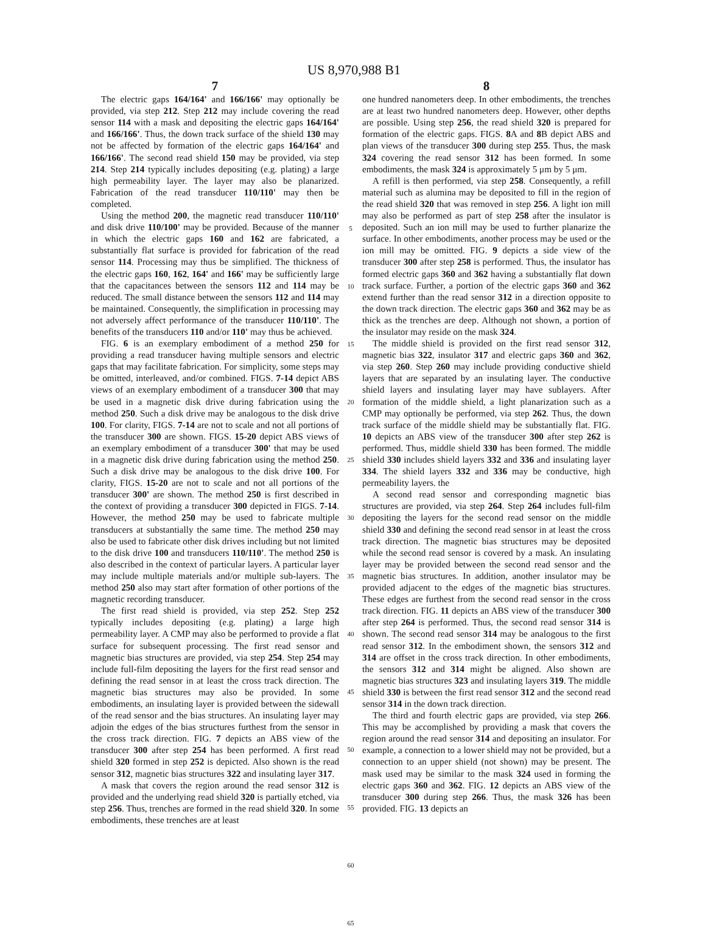US 8,970,988 B1
7
The electric gaps 164/164' and 166/166' may optionally be provided, via step 212. Step 212 may include covering the read sensor 114 with a mask and depositing the electric gaps 164/164' and 166/166'. Thus, the down track surface of the shield 130 may not be affected by formation of the electric gaps 164/164' and 166/166'. The second read shield 150 may be provided, via step 214. Step 214 typically includes depositing (e.g. plating) a large high permeability layer. The layer may also be planarized. Fabrication of the read transducer 110/110' may then be completed.
Using the method 200, the magnetic read transducer 110/110' and disk drive 110/100' may be provided. Because of the manner in which the electric gaps 160 and 162 are fabricated, a substantially flat surface is provided for fabrication of the read sensor 114. Processing may thus be simplified. The thickness of the electric gaps 160, 162, 164' and 166' may be sufficiently large that the capacitances between the sensors 112 and 114 may be reduced. The small distance between the sensors 112 and 114 may be maintained. Consequently, the simplification in processing may not adversely affect performance of the transducer 110/110'. The benefits of the transducers 110 and/or 110' may thus be achieved.
FIG. 6 is an exemplary embodiment of a method 250 for providing a read transducer having multiple sensors and electric gaps that may facilitate fabrication. For simplicity, some steps may be omitted, interleaved, and/or combined. FIGS. 7-14 depict ABS views of an exemplary embodiment of a transducer 300 that may be used in a magnetic disk drive during fabrication using the method 250. Such a disk drive may be analogous to the disk drive 100. For clarity, FIGS. 7-14 are not to scale and not all portions of the transducer 300 are shown. FIGS. 15-20 depict ABS views of an exemplary embodiment of a transducer 300' that may be used in a magnetic disk drive during fabrication using the method 250. Such a disk drive may be analogous to the disk drive 100. For clarity, FIGS. 15-20 are not to scale and not all portions of the transducer 300' are shown. The method 250 is first described in the context of providing a transducer 300 depicted in FIGS. 7-14. However, the method 250 may be used to fabricate multiple transducers at substantially the same time. The method 250 may also be used to fabricate other disk drives including but not limited to the disk drive 100 and transducers 110/110'. The method 250 is also described in the context of particular layers. A particular layer may include multiple materials and/or multiple sub-layers. The method 250 also may start after formation of other portions of the magnetic recording transducer.
The first read shield is provided, via step 252. Step 252 typically includes depositing (e.g. plating) a large high permeability layer. A CMP may also be performed to provide a flat surface for subsequent processing. The first read sensor and magnetic bias structures are provided, via step 254. Step 254 may include full-film depositing the layers for the first read sensor and defining the read sensor in at least the cross track direction. The magnetic bias structures may also be provided. In some embodiments, an insulating layer is provided between the sidewall of the read sensor and the bias structures. An insulating layer may adjoin the edges of the bias structures furthest from the sensor in the cross track direction. FIG. 7 depicts an ABS view of the transducer 300 after step 254 has been performed. A first read shield 320 formed in step 252 is depicted. Also shown is the read sensor 312, magnetic bias structures 322 and insulating layer 317.
A mask that covers the region around the read sensor 312 is provided and the underlying read shield 320 is partially etched, via step 256. Thus, trenches are formed in the read shield 320. In some embodiments, these trenches are at least
5
10
15
20
25
30
35
40
45
50
55
60
65
8
one hundred nanometers deep. In other embodiments, the trenches are at least two hundred nanometers deep. However, other depths are possible. Using step 256, the read shield 320 is prepared for formation of the electric gaps. FIGS. 8 A and 8 B depict ABS and plan views of the transducer 300 during step 255. Thus, the mask 324 covering the read sensor 312 has been formed. In some embodiments, the mask 324 is approximately 5 μm by 5 μm.
A refill is then performed, via step 258. Consequently, a refill material such as alumina may be deposited to fill in the region of the read shield 320 that was removed in step 256. A light ion mill may also be performed as part of step 258 after the insulator is deposited. Such an ion mill may be used to further planarize the surface. In other embodiments, another process may be used or the ion mill may be omitted. FIG. 9 depicts a side view of the transducer 300 after step 258 is performed. Thus, the insulator has formed electric gaps 360 and 362 having a substantially flat down track surface. Further, a portion of the electric gaps 360 and 362 extend further than the read sensor 312 in a direction opposite to the down track direction. The electric gaps 360 and 362 may be as thick as the trenches are deep. Although not shown, a portion of the insulator may reside on the mask 324.
The middle shield is provided on the first read sensor 312, magnetic bias 322, insulator 317 and electric gaps 360 and 362, via step 260. Step 260 may include providing conductive shield layers that are separated by an insulating layer. The conductive shield layers and insulating layer may have sublayers. After formation of the middle shield, a light planarization such as a CMP may optionally be performed, via step 262. Thus, the down track surface of the middle shield may be substantially flat. FIG. 10 depicts an ABS view of the transducer 300 after step 262 is performed. Thus, middle shield 330 has been formed. The middle shield 330 includes shield layers 332 and 336 and insulating layer 334. The shield layers 332 and 336 may be conductive, high permeability layers. the
A second read sensor and corresponding magnetic bias structures are provided, via step 264. Step 264 includes full-film depositing the layers for the second read sensor on the middle shield 330 and defining the second read sensor in at least the cross track direction. The magnetic bias structures may be deposited while the second read sensor is covered by a mask. An insulating layer may be provided between the second read sensor and the magnetic bias structures. In addition, another insulator may be provided adjacent to the edges of the magnetic bias structures. These edges are furthest from the second read sensor in the cross track direction. FIG. 11 depicts an ABS view of the transducer 300 after step 264 is performed. Thus, the second read sensor 314 is shown. The second read sensor 314 may be analogous to the first read sensor 312. In the embodiment shown, the sensors 312 and 314 are offset in the cross track direction. In other embodiments, the sensors 312 and 314 might be aligned. Also shown are magnetic bias structures 323 and insulating layers 319. The middle shield 330 is between the first read sensor 312 and the second read sensor 314 in the down track direction.
The third and fourth electric gaps are provided, via step 266. This may be accomplished by providing a mask that covers the region around the read sensor 314 and depositing an insulator. For example, a connection to a lower shield may not be provided, but a connection to an upper shield (not shown) may be present. The mask used may be similar to the mask 324 used in forming the electric gaps 360 and 362. FIG. 12 depicts an ABS view of the transducer 300 during step 266. Thus, the mask 326 has been provided. FIG. 13 depicts an